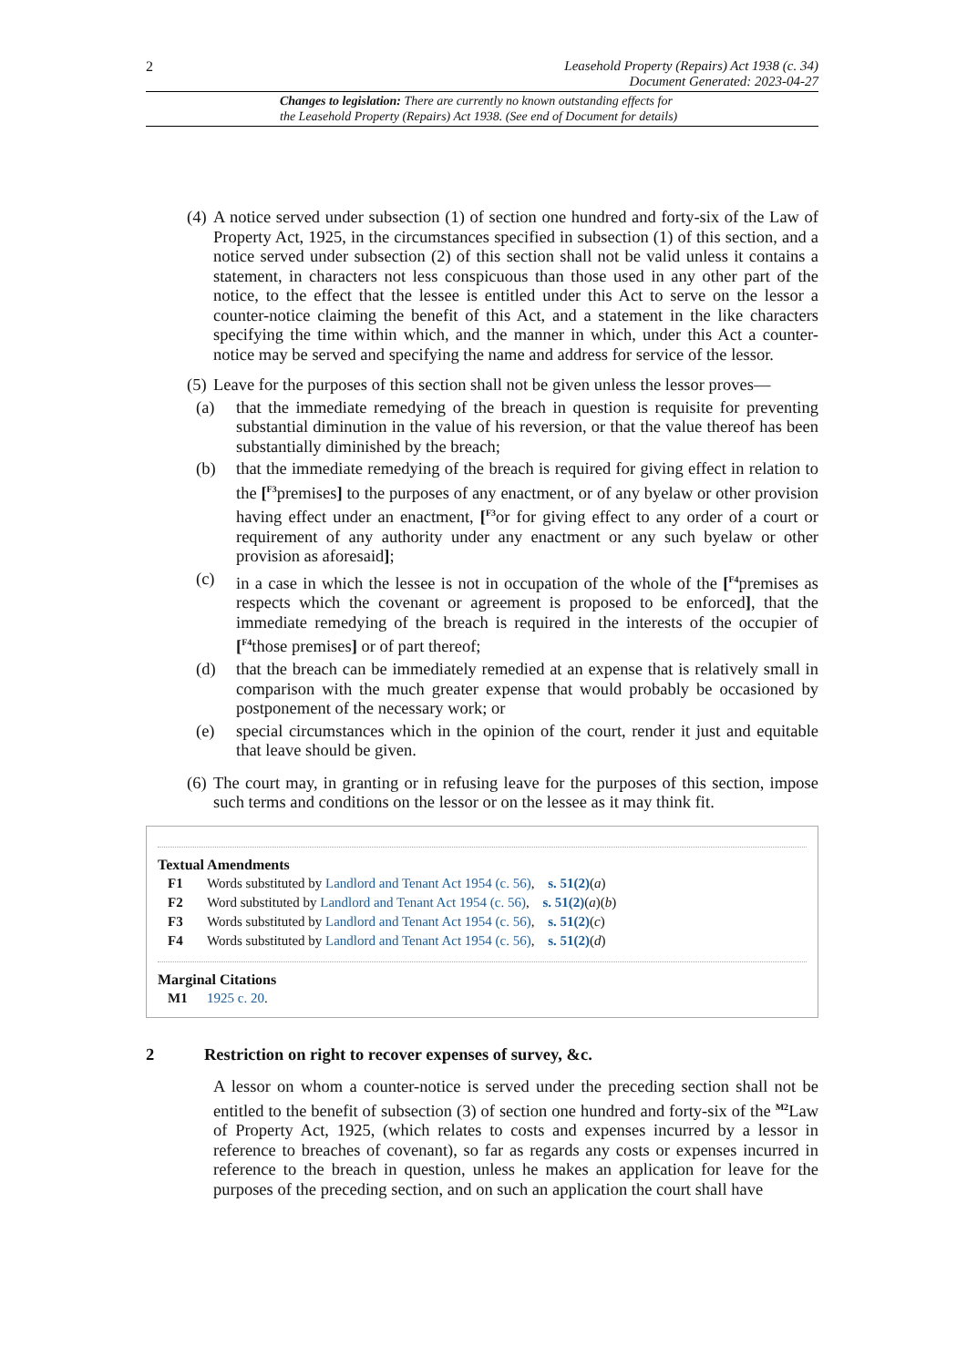2 Leasehold Property (Repairs) Act 1938 (c. 34)
Document Generated: 2023-04-27
Changes to legislation: There are currently no known outstanding effects for
the Leasehold Property (Repairs) Act 1938. (See end of Document for details)
(4) A notice served under subsection (1) of section one hundred and forty-six of the Law of Property Act, 1925, in the circumstances specified in subsection (1) of this section, and a notice served under subsection (2) of this section shall not be valid unless it contains a statement, in characters not less conspicuous than those used in any other part of the notice, to the effect that the lessee is entitled under this Act to serve on the lessor a counter-notice claiming the benefit of this Act, and a statement in the like characters specifying the time within which, and the manner in which, under this Act a counter-notice may be served and specifying the name and address for service of the lessor.
(5) Leave for the purposes of this section shall not be given unless the lessor proves—
(a) that the immediate remedying of the breach in question is requisite for preventing substantial diminution in the value of his reversion, or that the value thereof has been substantially diminished by the breach;
(b) that the immediate remedying of the breach is required for giving effect in relation to the [<sup>F3</sup>premises] to the purposes of any enactment, or of any byelaw or other provision having effect under an enactment, [<sup>F3</sup>or for giving effect to any order of a court or requirement of any authority under any enactment or any such byelaw or other provision as aforesaid];
(c) in a case in which the lessee is not in occupation of the whole of the [<sup>F4</sup>premises as respects which the covenant or agreement is proposed to be enforced], that the immediate remedying of the breach is required in the interests of the occupier of [<sup>F4</sup>those premises] or of part thereof;
(d) that the breach can be immediately remedied at an expense that is relatively small in comparison with the much greater expense that would probably be occasioned by postponement of the necessary work; or
(e) special circumstances which in the opinion of the court, render it just and equitable that leave should be given.
(6) The court may, in granting or in refusing leave for the purposes of this section, impose such terms and conditions on the lessor or on the lessee as it may think fit.
Textual Amendments
F1 Words substituted by Landlord and Tenant Act 1954 (c. 56), s. 51(2)(a)
F2 Word substituted by Landlord and Tenant Act 1954 (c. 56), s. 51(2)(a)(b)
F3 Words substituted by Landlord and Tenant Act 1954 (c. 56), s. 51(2)(c)
F4 Words substituted by Landlord and Tenant Act 1954 (c. 56), s. 51(2)(d)
Marginal Citations
M1 1925 c. 20.
2 Restriction on right to recover expenses of survey, &c.
A lessor on whom a counter-notice is served under the preceding section shall not be entitled to the benefit of subsection (3) of section one hundred and forty-six of the <sup>M2</sup>Law of Property Act, 1925, (which relates to costs and expenses incurred by a lessor in reference to breaches of covenant), so far as regards any costs or expenses incurred in reference to the breach in question, unless he makes an application for leave for the purposes of the preceding section, and on such an application the court shall have